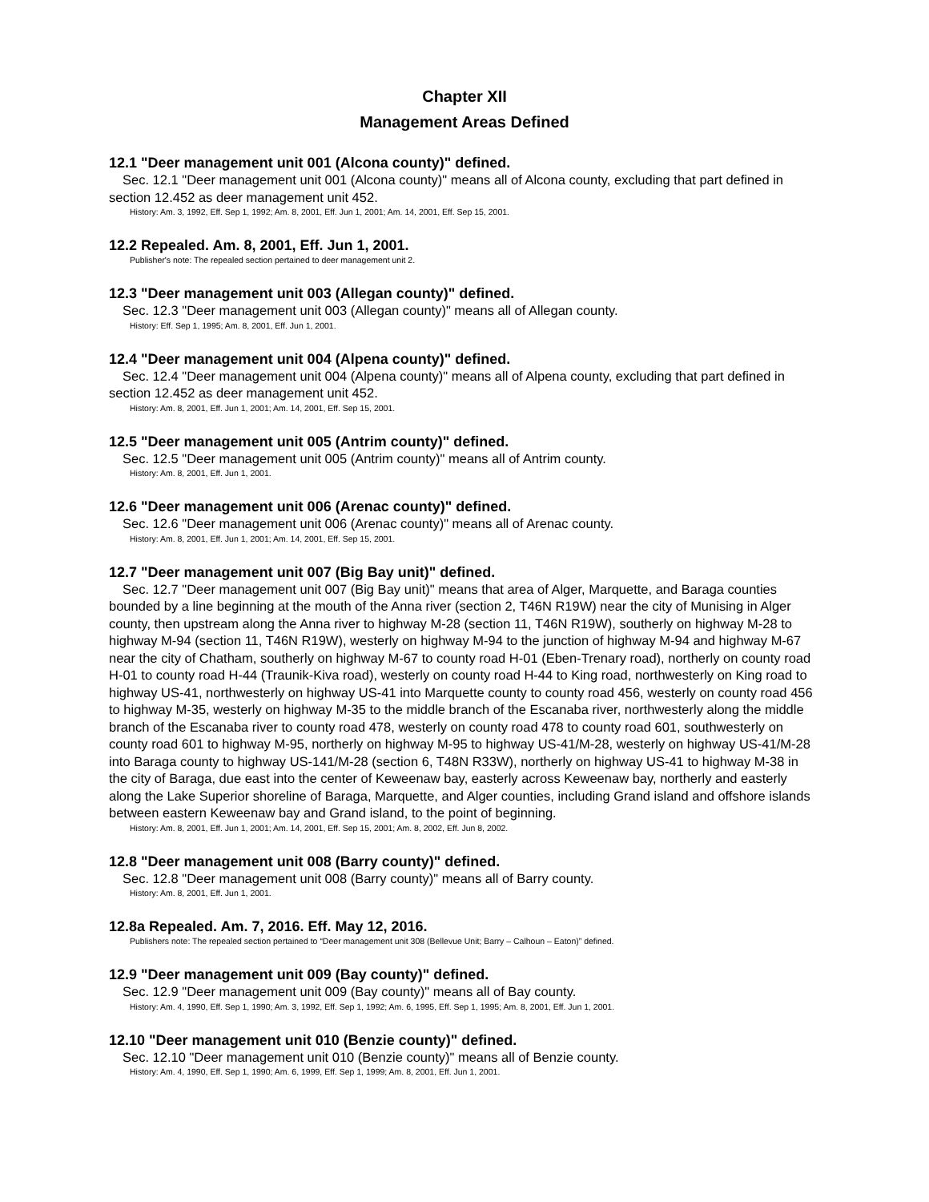Chapter XII
Management Areas Defined
12.1 "Deer management unit 001 (Alcona county)" defined.
Sec. 12.1 "Deer management unit 001 (Alcona county)" means all of Alcona county, excluding that part defined in section 12.452 as deer management unit 452.
History: Am. 3, 1992, Eff. Sep 1, 1992; Am. 8, 2001, Eff. Jun 1, 2001; Am. 14, 2001, Eff. Sep 15, 2001.
12.2 Repealed. Am. 8, 2001, Eff. Jun 1, 2001.
Publisher's note: The repealed section pertained to deer management unit 2.
12.3 "Deer management unit 003 (Allegan county)" defined.
Sec. 12.3 "Deer management unit 003 (Allegan county)" means all of Allegan county.
History: Eff. Sep 1, 1995; Am. 8, 2001, Eff. Jun 1, 2001.
12.4 "Deer management unit 004 (Alpena county)" defined.
Sec. 12.4 "Deer management unit 004 (Alpena county)" means all of Alpena county, excluding that part defined in section 12.452 as deer management unit 452.
History: Am. 8, 2001, Eff. Jun 1, 2001; Am. 14, 2001, Eff. Sep 15, 2001.
12.5 "Deer management unit 005 (Antrim county)" defined.
Sec. 12.5 "Deer management unit 005 (Antrim county)" means all of Antrim county.
History: Am. 8, 2001, Eff. Jun 1, 2001.
12.6 "Deer management unit 006 (Arenac county)" defined.
Sec. 12.6 "Deer management unit 006 (Arenac county)" means all of Arenac county.
History: Am. 8, 2001, Eff. Jun 1, 2001; Am. 14, 2001, Eff. Sep 15, 2001.
12.7 "Deer management unit 007 (Big Bay unit)" defined.
Sec. 12.7 "Deer management unit 007 (Big Bay unit)" means that area of Alger, Marquette, and Baraga counties bounded by a line beginning at the mouth of the Anna river (section 2, T46N R19W) near the city of Munising in Alger county, then upstream along the Anna river to highway M-28 (section 11, T46N R19W), southerly on highway M-28 to highway M-94 (section 11, T46N R19W), westerly on highway M-94 to the junction of highway M-94 and highway M-67 near the city of Chatham, southerly on highway M-67 to county road H-01 (Eben-Trenary road), northerly on county road H-01 to county road H-44 (Traunik-Kiva road), westerly on county road H-44 to King road, northwesterly on King road to highway US-41, northwesterly on highway US-41 into Marquette county to county road 456, westerly on county road 456 to highway M-35, westerly on highway M-35 to the middle branch of the Escanaba river, northwesterly along the middle branch of the Escanaba river to county road 478, westerly on county road 478 to county road 601, southwesterly on county road 601 to highway M-95, northerly on highway M-95 to highway US-41/M-28, westerly on highway US-41/M-28 into Baraga county to highway US-141/M-28 (section 6, T48N R33W), northerly on highway US-41 to highway M-38 in the city of Baraga, due east into the center of Keweenaw bay, easterly across Keweenaw bay, northerly and easterly along the Lake Superior shoreline of Baraga, Marquette, and Alger counties, including Grand island and offshore islands between eastern Keweenaw bay and Grand island, to the point of beginning.
History: Am. 8, 2001, Eff. Jun 1, 2001; Am. 14, 2001, Eff. Sep 15, 2001; Am. 8, 2002, Eff. Jun 8, 2002.
12.8 "Deer management unit 008 (Barry county)" defined.
Sec. 12.8 "Deer management unit 008 (Barry county)" means all of Barry county.
History: Am. 8, 2001, Eff. Jun 1, 2001.
12.8a Repealed. Am. 7, 2016. Eff. May 12, 2016.
Publishers note: The repealed section pertained to “Deer management unit 308 (Bellevue Unit; Barry – Calhoun – Eaton)” defined.
12.9 "Deer management unit 009 (Bay county)" defined.
Sec. 12.9 "Deer management unit 009 (Bay county)" means all of Bay county.
History: Am. 4, 1990, Eff. Sep 1, 1990; Am. 3, 1992, Eff. Sep 1, 1992; Am. 6, 1995, Eff. Sep 1, 1995; Am. 8, 2001, Eff. Jun 1, 2001.
12.10 "Deer management unit 010 (Benzie county)" defined.
Sec. 12.10 "Deer management unit 010 (Benzie county)" means all of Benzie county.
History: Am. 4, 1990, Eff. Sep 1, 1990; Am. 6, 1999, Eff. Sep 1, 1999; Am. 8, 2001, Eff. Jun 1, 2001.